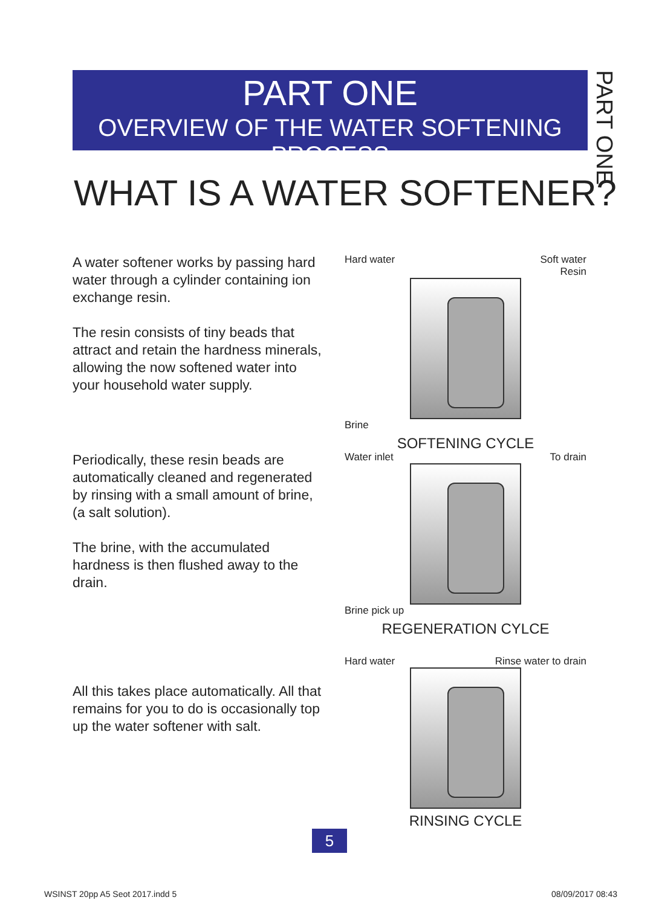PART ONE
OVERVIEW OF THE WATER SOFTENING PROCESS
PART ONE
WHAT IS A WATER SOFTENER?
A water softener works by passing hard water through a cylinder containing ion exchange resin.
The resin consists of tiny beads that attract and retain the hardness minerals, allowing the now softened water into your household water supply.
Hard water Soft water
Resin
Brine
SOFTENING CYCLE
Periodically, these resin beads are automatically cleaned and regenerated by rinsing with a small amount of brine, (a salt solution).
The brine, with the accumulated hardness is then flushed away to the drain.
Water inlet To drain
Brine pick up
REGENERATION CYLCE
All this takes place automatically. All that remains for you to do is occasionally top up the water softener with salt.
Hard water Rinse water to drain
RINSING CYCLE
5
WSINST 20pp A5 Seot 2017.indd 5
08/09/2017 08:43